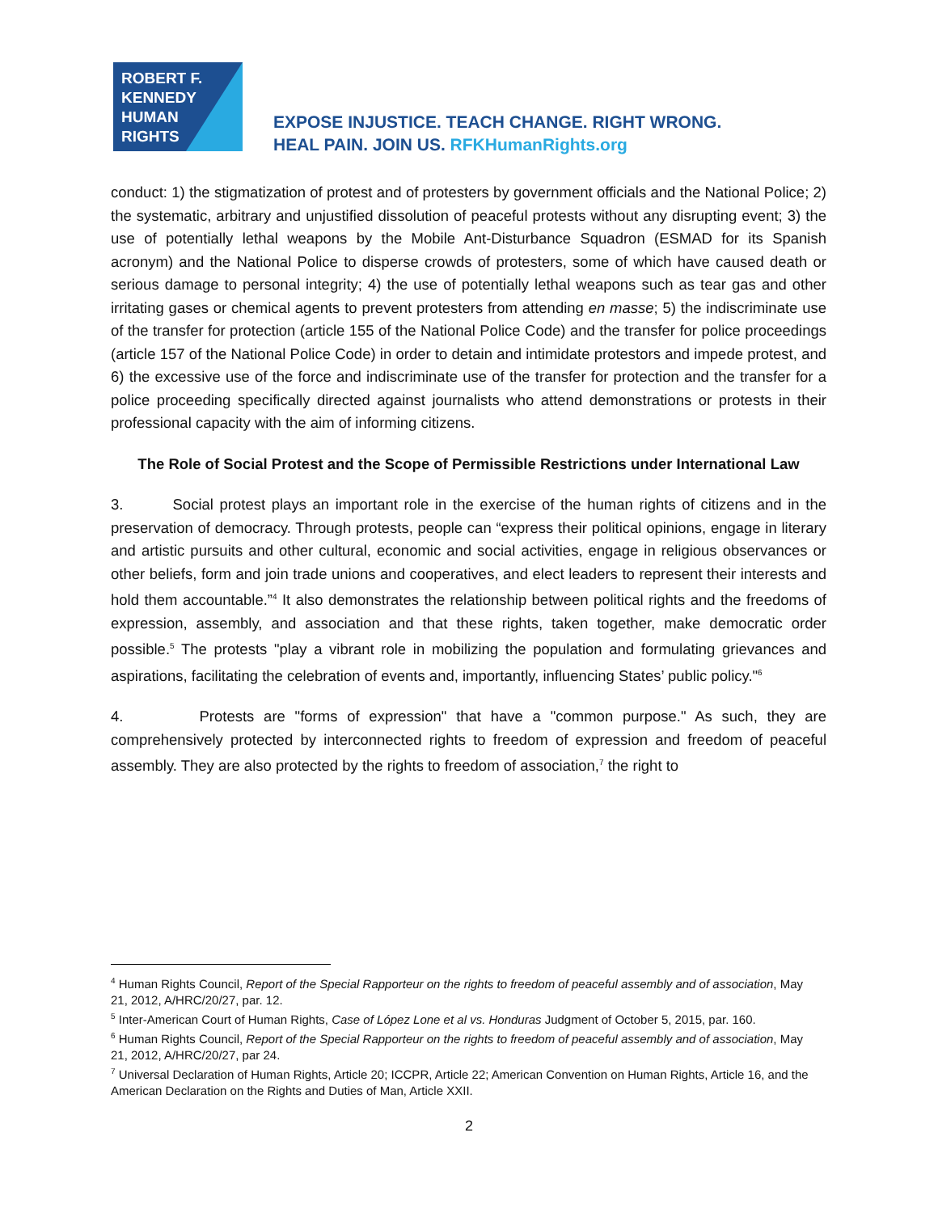ROBERT F.
KENNEDY
HUMAN
RIGHTS
EXPOSE INJUSTICE. TEACH CHANGE. RIGHT WRONG.
HEAL PAIN. JOIN US. RFKHumanRights.org
conduct: 1) the stigmatization of protest and of protesters by government officials and the National Police; 2) the systematic, arbitrary and unjustified dissolution of peaceful protests without any disrupting event; 3) the use of potentially lethal weapons by the Mobile Ant-Disturbance Squadron (ESMAD for its Spanish acronym) and the National Police to disperse crowds of protesters, some of which have caused death or serious damage to personal integrity; 4) the use of potentially lethal weapons such as tear gas and other irritating gases or chemical agents to prevent protesters from attending en masse; 5) the indiscriminate use of the transfer for protection (article 155 of the National Police Code) and the transfer for police proceedings (article 157 of the National Police Code) in order to detain and intimidate protestors and impede protest, and 6) the excessive use of the force and indiscriminate use of the transfer for protection and the transfer for a police proceeding specifically directed against journalists who attend demonstrations or protests in their professional capacity with the aim of informing citizens.
The Role of Social Protest and the Scope of Permissible Restrictions under International Law
3. Social protest plays an important role in the exercise of the human rights of citizens and in the preservation of democracy. Through protests, people can “express their political opinions, engage in literary and artistic pursuits and other cultural, economic and social activities, engage in religious observances or other beliefs, form and join trade unions and cooperatives, and elect leaders to represent their interests and hold them accountable.”<sup>4</sup> It also demonstrates the relationship between political rights and the freedoms of expression, assembly, and association and that these rights, taken together, make democratic order possible.<sup>5</sup> The protests "play a vibrant role in mobilizing the population and formulating grievances and aspirations, facilitating the celebration of events and, importantly, influencing States’ public policy."<sup>6</sup>
4. Protests are "forms of expression" that have a "common purpose." As such, they are comprehensively protected by interconnected rights to freedom of expression and freedom of peaceful assembly. They are also protected by the rights to freedom of association,<sup>7</sup> the right to
<sup>4</sup> Human Rights Council, Report of the Special Rapporteur on the rights to freedom of peaceful assembly and of association, May 21, 2012, A/HRC/20/27, par. 12.
<sup>5</sup> Inter-American Court of Human Rights, Case of López Lone et al vs. Honduras Judgment of October 5, 2015, par. 160.
<sup>6</sup> Human Rights Council, Report of the Special Rapporteur on the rights to freedom of peaceful assembly and of association, May 21, 2012, A/HRC/20/27, par 24.
<sup>7</sup> Universal Declaration of Human Rights, Article 20; ICCPR, Article 22; American Convention on Human Rights, Article 16, and the American Declaration on the Rights and Duties of Man, Article XXII.
2